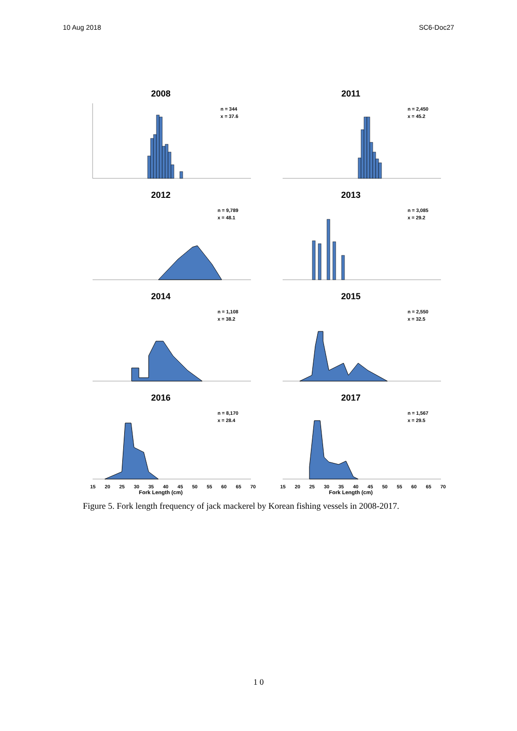10 Aug 2018 SC6-Doc27
2008
n = 344
x = 37.6
2011
n = 2,450
x = 45.2
2012
n = 9,789
x = 48.1
2013
n = 3,085
x = 29.2
2014
n = 1,108
x = 38.2
2015
n = 2,550
x = 32.5
2016
n = 8,170
x = 28.4
15 20 25 30 35 40 45 50 55 60 65 70
Fork Length (cm)
2017
n = 1,567
x = 29.5
15 20 25 30 35 40 45 50 55 60 65 70
Fork Length (cm)
Figure 5. Fork length frequency of jack mackerel by Korean fishing vessels in 2008-2017.
1 0